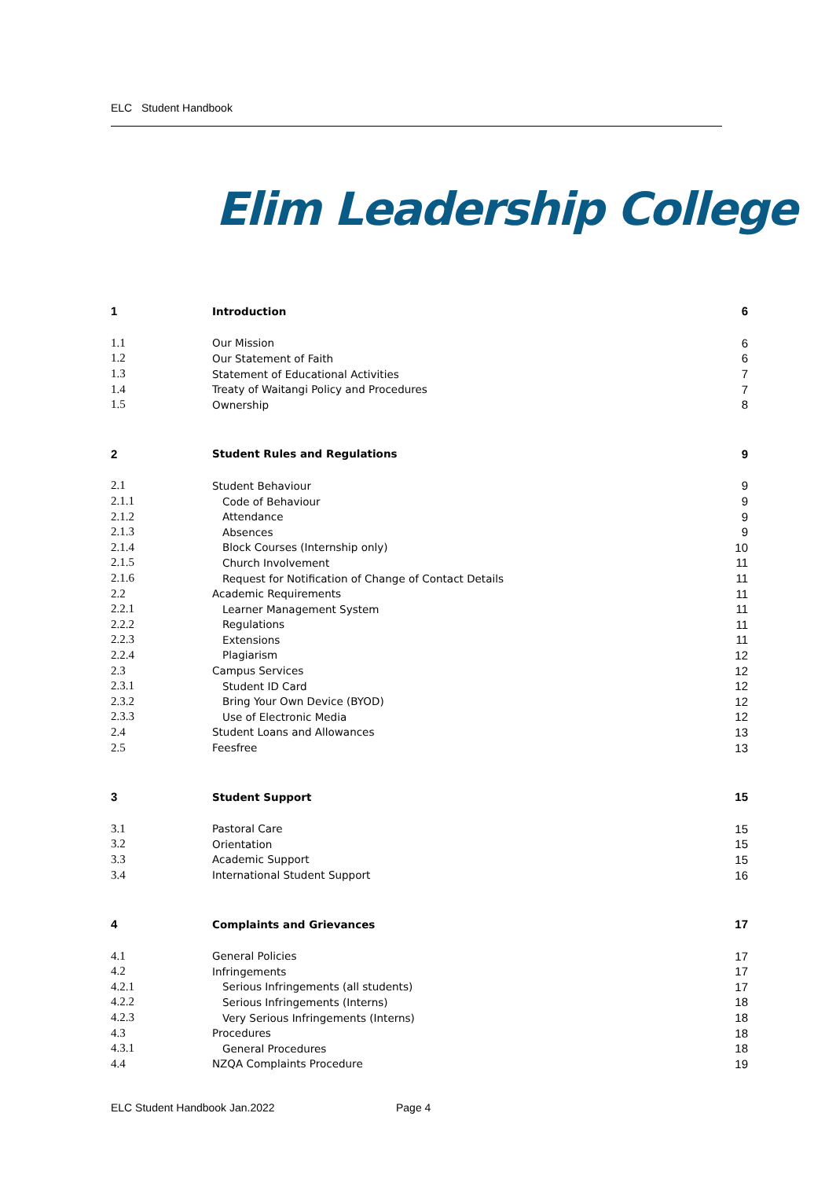ELC Student Handbook
Elim Leadership College
1 Introduction 6
1.1 Our Mission 6
1.2 Our Statement of Faith 6
1.3 Statement of Educational Activities 7
1.4 Treaty of Waitangi Policy and Procedures 7
1.5 Ownership 8
2 Student Rules and Regulations 9
2.1 Student Behaviour 9
2.1.1 Code of Behaviour 9
2.1.2 Attendance 9
2.1.3 Absences 9
2.1.4 Block Courses (Internship only) 10
2.1.5 Church Involvement 11
2.1.6 Request for Notification of Change of Contact Details 11
2.2 Academic Requirements 11
2.2.1 Learner Management System 11
2.2.2 Regulations 11
2.2.3 Extensions 11
2.2.4 Plagiarism 12
2.3 Campus Services 12
2.3.1 Student ID Card 12
2.3.2 Bring Your Own Device (BYOD) 12
2.3.3 Use of Electronic Media 12
2.4 Student Loans and Allowances 13
2.5 Feesfree 13
3 Student Support 15
3.1 Pastoral Care 15
3.2 Orientation 15
3.3 Academic Support 15
3.4 International Student Support 16
4 Complaints and Grievances 17
4.1 General Policies 17
4.2 Infringements 17
4.2.1 Serious Infringements (all students) 17
4.2.2 Serious Infringements (Interns) 18
4.2.3 Very Serious Infringements (Interns) 18
4.3 Procedures 18
4.3.1 General Procedures 18
4.4 NZQA Complaints Procedure 19
ELC Student Handbook Jan.2022 Page 4